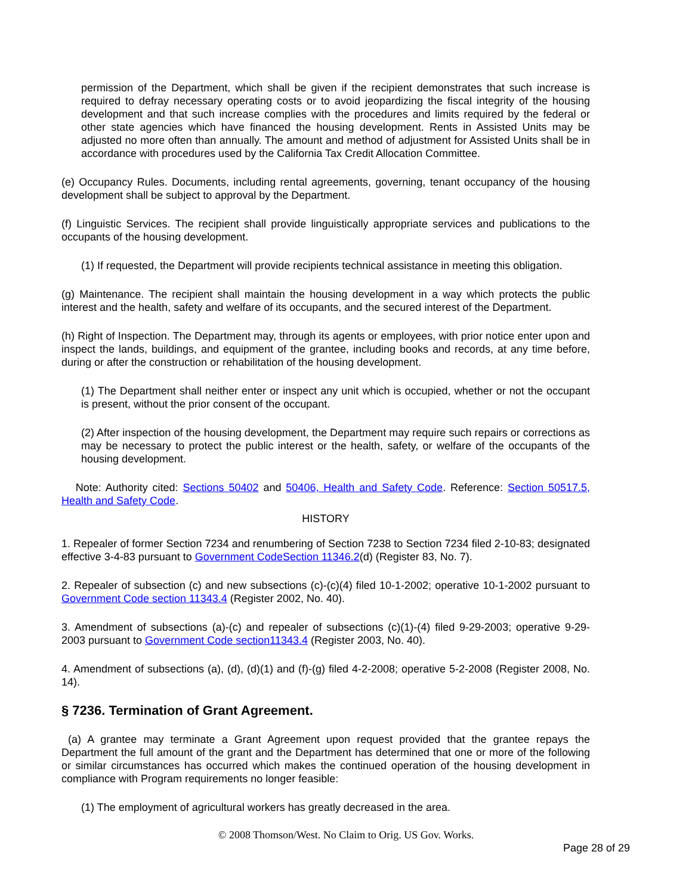permission of the Department, which shall be given if the recipient demonstrates that such increase is required to defray necessary operating costs or to avoid jeopardizing the fiscal integrity of the housing development and that such increase complies with the procedures and limits required by the federal or other state agencies which have financed the housing development. Rents in Assisted Units may be adjusted no more often than annually. The amount and method of adjustment for Assisted Units shall be in accordance with procedures used by the California Tax Credit Allocation Committee.
(e) Occupancy Rules. Documents, including rental agreements, governing, tenant occupancy of the housing development shall be subject to approval by the Department.
(f) Linguistic Services. The recipient shall provide linguistically appropriate services and publications to the occupants of the housing development.
(1) If requested, the Department will provide recipients technical assistance in meeting this obligation.
(g) Maintenance. The recipient shall maintain the housing development in a way which protects the public interest and the health, safety and welfare of its occupants, and the secured interest of the Department.
(h) Right of Inspection. The Department may, through its agents or employees, with prior notice enter upon and inspect the lands, buildings, and equipment of the grantee, including books and records, at any time before, during or after the construction or rehabilitation of the housing development.
(1) The Department shall neither enter or inspect any unit which is occupied, whether or not the occupant is present, without the prior consent of the occupant.
(2) After inspection of the housing development, the Department may require such repairs or corrections as may be necessary to protect the public interest or the health, safety, or welfare of the occupants of the housing development.
Note: Authority cited: Sections 50402 and 50406, Health and Safety Code. Reference: Section 50517.5, Health and Safety Code.
HISTORY
1. Repealer of former Section 7234 and renumbering of Section 7238 to Section 7234 filed 2-10-83; designated effective 3-4-83 pursuant to Government CodeSection 11346.2(d) (Register 83, No. 7).
2. Repealer of subsection (c) and new subsections (c)-(c)(4) filed 10-1-2002; operative 10-1-2002 pursuant to Government Code section 11343.4 (Register 2002, No. 40).
3. Amendment of subsections (a)-(c) and repealer of subsections (c)(1)-(4) filed 9-29-2003; operative 9-29-2003 pursuant to Government Code section11343.4 (Register 2003, No. 40).
4. Amendment of subsections (a), (d), (d)(1) and (f)-(g) filed 4-2-2008; operative 5-2-2008 (Register 2008, No. 14).
§ 7236. Termination of Grant Agreement.
(a) A grantee may terminate a Grant Agreement upon request provided that the grantee repays the Department the full amount of the grant and the Department has determined that one or more of the following or similar circumstances has occurred which makes the continued operation of the housing development in compliance with Program requirements no longer feasible:
(1) The employment of agricultural workers has greatly decreased in the area.
© 2008 Thomson/West. No Claim to Orig. US Gov. Works.
Page 28 of 29